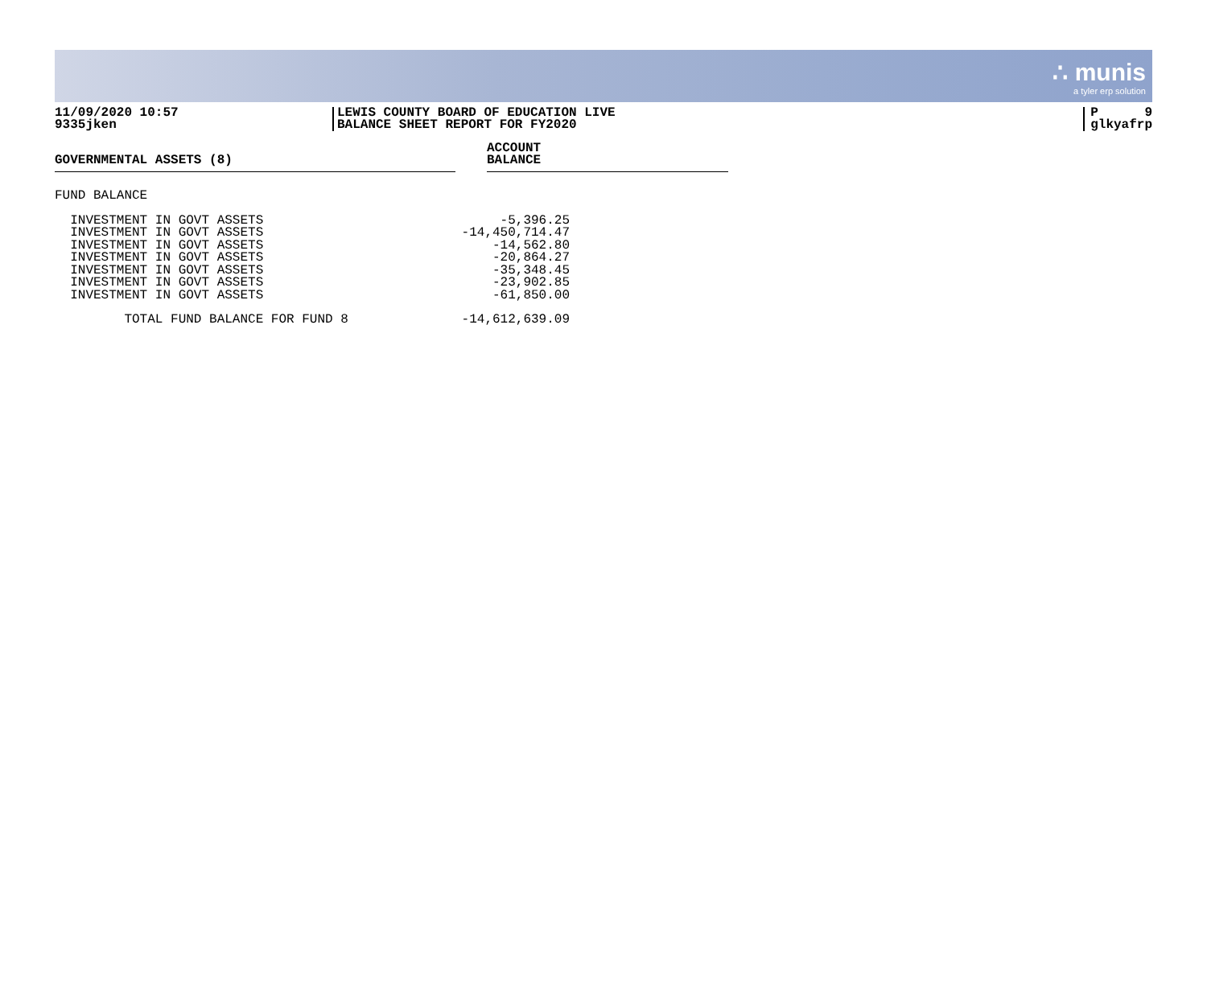∴ munis
a tyler erp solution
11/09/2020 10:57
9335jken
LEWIS COUNTY BOARD OF EDUCATION LIVE
BALANCE SHEET REPORT FOR FY2020
P 9
glkyafrp
GOVERNMENTAL ASSETS (8)
ACCOUNT
BALANCE
| FUND BALANCE | |
| INVESTMENT IN GOVT ASSETS | -5,396.25 |
| INVESTMENT IN GOVT ASSETS | -14,450,714.47 |
| INVESTMENT IN GOVT ASSETS | -14,562.80 |
| INVESTMENT IN GOVT ASSETS | -20,864.27 |
| INVESTMENT IN GOVT ASSETS | -35,348.45 |
| INVESTMENT IN GOVT ASSETS | -23,902.85 |
| INVESTMENT IN GOVT ASSETS | -61,850.00 |
| TOTAL FUND BALANCE FOR FUND 8 | -14,612,639.09 |